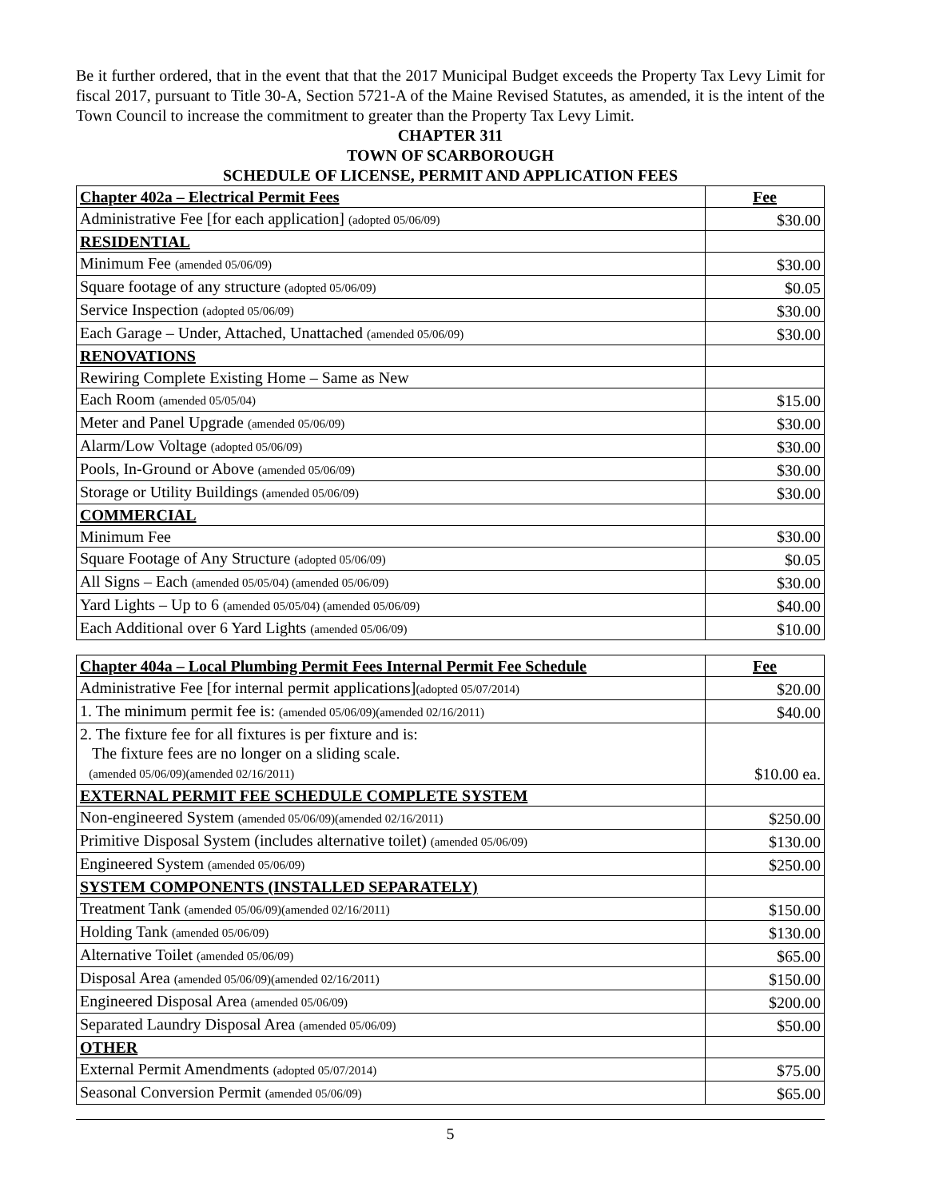Be it further ordered, that in the event that that the 2017 Municipal Budget exceeds the Property Tax Levy Limit for fiscal 2017, pursuant to Title 30-A, Section 5721-A of the Maine Revised Statutes, as amended, it is the intent of the Town Council to increase the commitment to greater than the Property Tax Levy Limit.
CHAPTER 311
TOWN OF SCARBOROUGH
SCHEDULE OF LICENSE, PERMIT AND APPLICATION FEES
| Chapter 402a – Electrical Permit Fees | Fee |
| --- | --- |
| Administrative Fee [for each application] (adopted 05/06/09) | $30.00 |
| RESIDENTIAL | |
| Minimum Fee (amended 05/06/09) | $30.00 |
| Square footage of any structure (adopted 05/06/09) | $0.05 |
| Service Inspection (adopted 05/06/09) | $30.00 |
| Each Garage – Under, Attached, Unattached (amended 05/06/09) | $30.00 |
| RENOVATIONS | |
| Rewiring Complete Existing Home – Same as New | |
| Each Room (amended 05/05/04) | $15.00 |
| Meter and Panel Upgrade (amended 05/06/09) | $30.00 |
| Alarm/Low Voltage (adopted 05/06/09) | $30.00 |
| Pools, In-Ground or Above (amended 05/06/09) | $30.00 |
| Storage or Utility Buildings (amended 05/06/09) | $30.00 |
| COMMERCIAL | |
| Minimum Fee | $30.00 |
| Square Footage of Any Structure (adopted 05/06/09) | $0.05 |
| All Signs – Each (amended 05/05/04) (amended 05/06/09) | $30.00 |
| Yard Lights – Up to 6 (amended 05/05/04) (amended 05/06/09) | $40.00 |
| Each Additional over 6 Yard Lights (amended 05/06/09) | $10.00 |
| Chapter 404a – Local Plumbing Permit Fees Internal Permit Fee Schedule | Fee |
| --- | --- |
| Administrative Fee [for internal permit applications] (adopted 05/07/2014) | $20.00 |
| 1. The minimum permit fee is: (amended 05/06/09)(amended 02/16/2011) | $40.00 |
| 2. The fixture fee for all fixtures is per fixture and is: The fixture fees are no longer on a sliding scale. (amended 05/06/09)(amended 02/16/2011) | $10.00 ea. |
| EXTERNAL PERMIT FEE SCHEDULE COMPLETE SYSTEM | |
| Non-engineered System (amended 05/06/09)(amended 02/16/2011) | $250.00 |
| Primitive Disposal System (includes alternative toilet) (amended 05/06/09) | $130.00 |
| Engineered System (amended 05/06/09) | $250.00 |
| SYSTEM COMPONENTS (INSTALLED SEPARATELY) | |
| Treatment Tank (amended 05/06/09)(amended 02/16/2011) | $150.00 |
| Holding Tank (amended 05/06/09) | $130.00 |
| Alternative Toilet (amended 05/06/09) | $65.00 |
| Disposal Area (amended 05/06/09)(amended 02/16/2011) | $150.00 |
| Engineered Disposal Area (amended 05/06/09) | $200.00 |
| Separated Laundry Disposal Area (amended 05/06/09) | $50.00 |
| OTHER | |
| External Permit Amendments (adopted 05/07/2014) | $75.00 |
| Seasonal Conversion Permit (amended 05/06/09) | $65.00 |
5